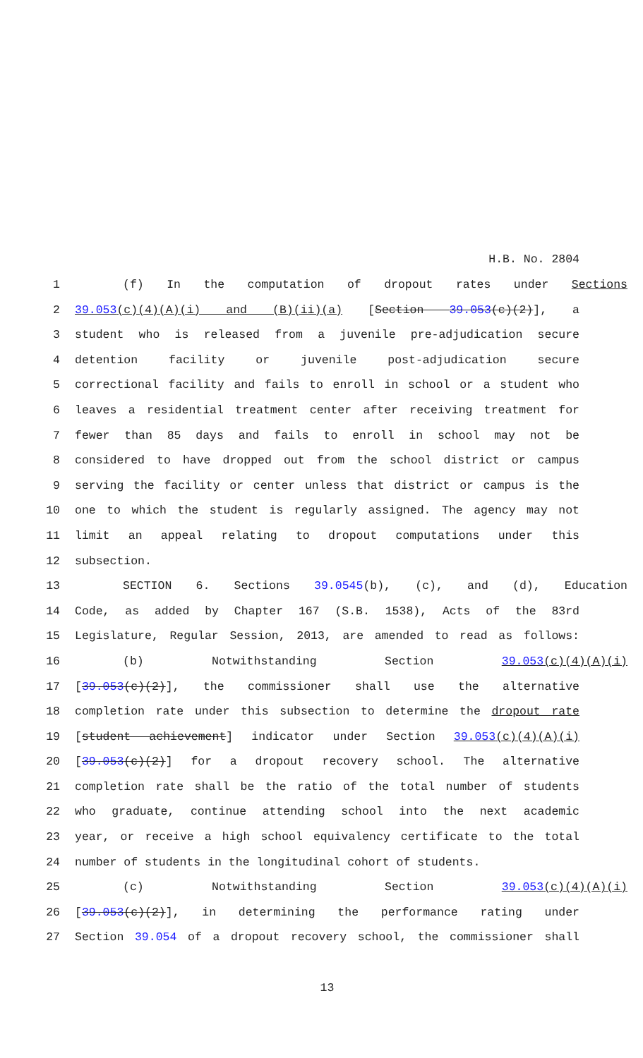H.B. No. 2804
1 (f) In the computation of dropout rates under Sections
2 39.053(c)(4)(A)(i) and (B)(ii)(a) [Section 39.053(c)(2)], a
3 student who is released from a juvenile pre-adjudication secure
4 detention facility or juvenile post-adjudication secure
5 correctional facility and fails to enroll in school or a student who
6 leaves a residential treatment center after receiving treatment for
7 fewer than 85 days and fails to enroll in school may not be
8 considered to have dropped out from the school district or campus
9 serving the facility or center unless that district or campus is the
10 one to which the student is regularly assigned. The agency may not
11 limit an appeal relating to dropout computations under this
12 subsection.
13 SECTION 6. Sections 39.0545(b), (c), and (d), Education
14 Code, as added by Chapter 167 (S.B. 1538), Acts of the 83rd
15 Legislature, Regular Session, 2013, are amended to read as follows:
16 (b) Notwithstanding Section 39.053(c)(4)(A)(i)
17 [39.053(c)(2)], the commissioner shall use the alternative
18 completion rate under this subsection to determine the dropout rate
19 [student achievement] indicator under Section 39.053(c)(4)(A)(i)
20 [39.053(c)(2)] for a dropout recovery school. The alternative
21 completion rate shall be the ratio of the total number of students
22 who graduate, continue attending school into the next academic
23 year, or receive a high school equivalency certificate to the total
24 number of students in the longitudinal cohort of students.
25 (c) Notwithstanding Section 39.053(c)(4)(A)(i)
26 [39.053(c)(2)], in determining the performance rating under
27 Section 39.054 of a dropout recovery school, the commissioner shall
13